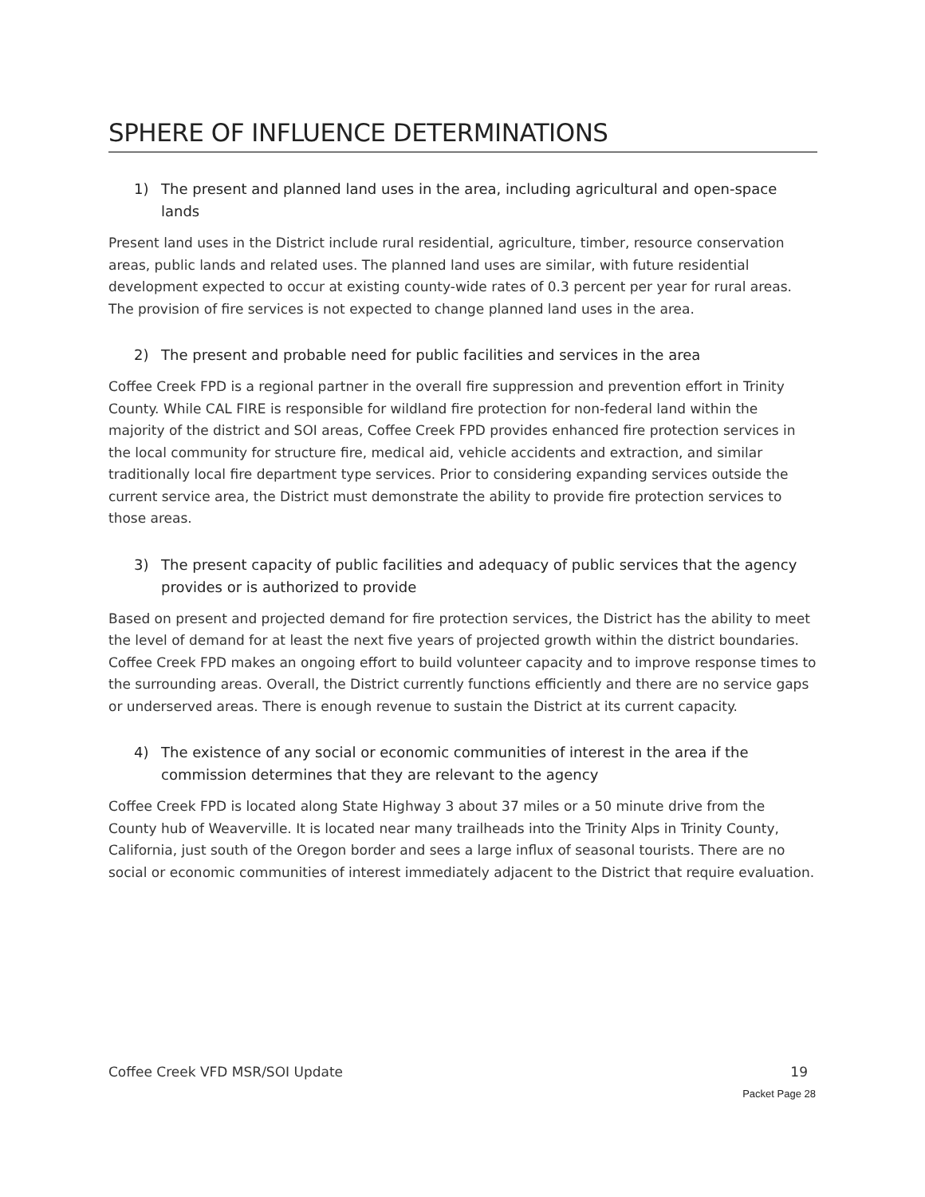SPHERE OF INFLUENCE DETERMINATIONS
1) The present and planned land uses in the area, including agricultural and open-space lands
Present land uses in the District include rural residential, agriculture, timber, resource conservation areas, public lands and related uses. The planned land uses are similar, with future residential development expected to occur at existing county-wide rates of 0.3 percent per year for rural areas. The provision of fire services is not expected to change planned land uses in the area.
2) The present and probable need for public facilities and services in the area
Coffee Creek FPD is a regional partner in the overall fire suppression and prevention effort in Trinity County. While CAL FIRE is responsible for wildland fire protection for non-federal land within the majority of the district and SOI areas, Coffee Creek FPD provides enhanced fire protection services in the local community for structure fire, medical aid, vehicle accidents and extraction, and similar traditionally local fire department type services. Prior to considering expanding services outside the current service area, the District must demonstrate the ability to provide fire protection services to those areas.
3) The present capacity of public facilities and adequacy of public services that the agency provides or is authorized to provide
Based on present and projected demand for fire protection services, the District has the ability to meet the level of demand for at least the next five years of projected growth within the district boundaries. Coffee Creek FPD makes an ongoing effort to build volunteer capacity and to improve response times to the surrounding areas. Overall, the District currently functions efficiently and there are no service gaps or underserved areas. There is enough revenue to sustain the District at its current capacity.
4) The existence of any social or economic communities of interest in the area if the commission determines that they are relevant to the agency
Coffee Creek FPD is located along State Highway 3 about 37 miles or a 50 minute drive from the County hub of Weaverville. It is located near many trailheads into the Trinity Alps in Trinity County, California, just south of the Oregon border and sees a large influx of seasonal tourists. There are no social or economic communities of interest immediately adjacent to the District that require evaluation.
Coffee Creek VFD MSR/SOI Update 19
Packet Page 28